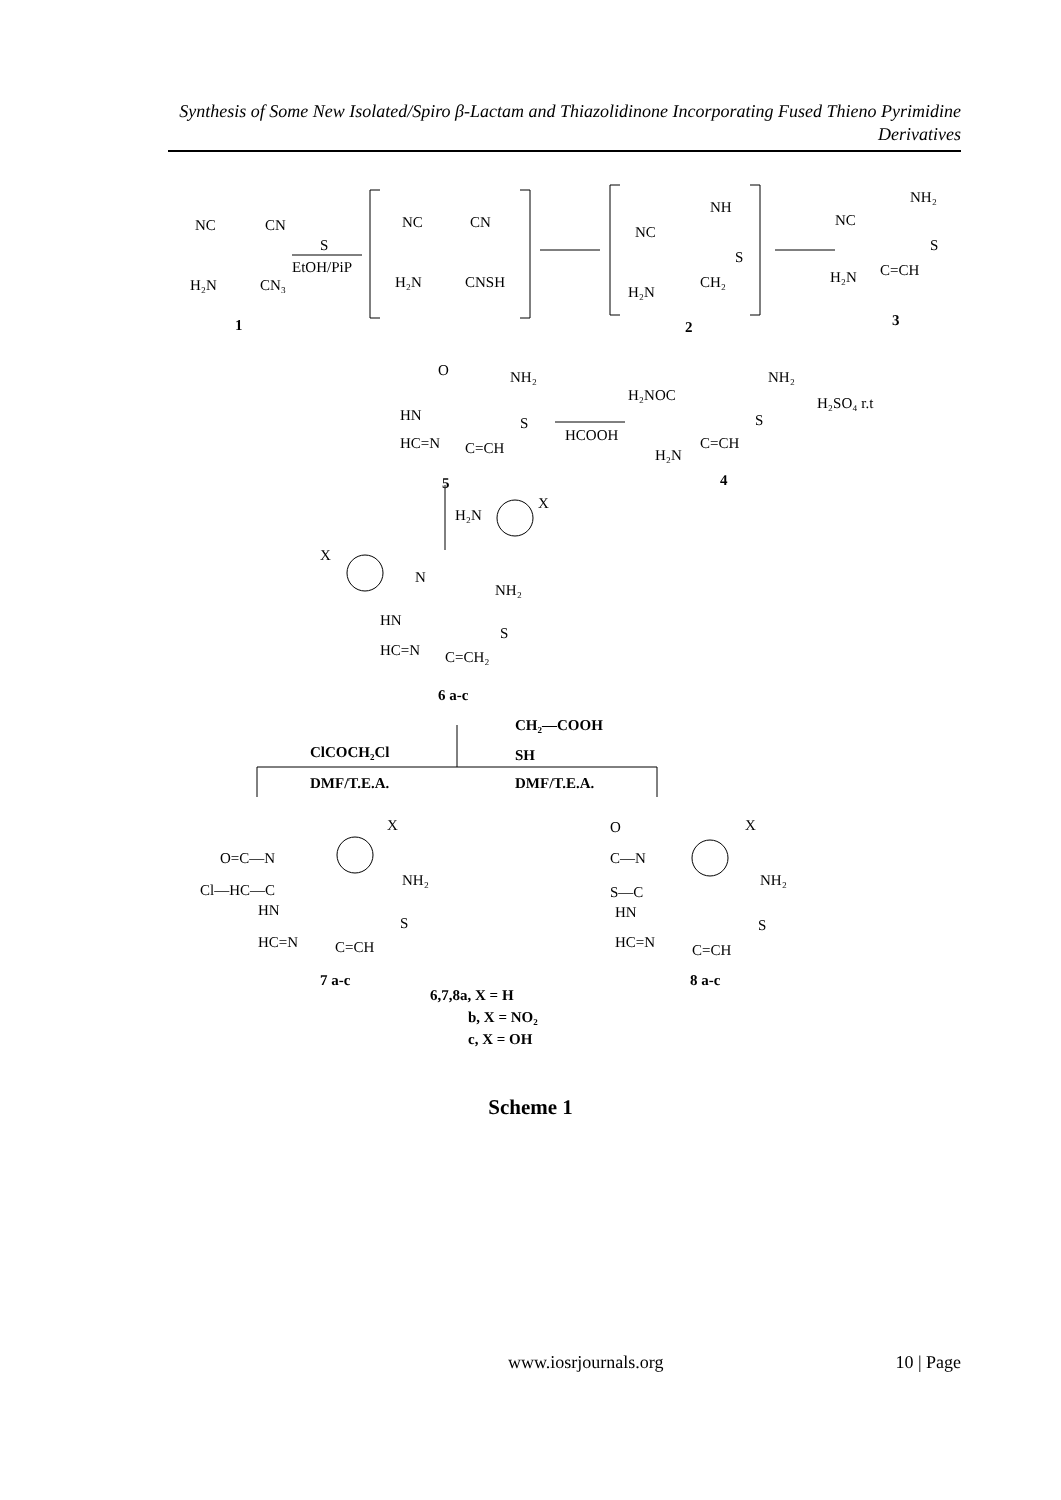Synthesis of Some New Isolated/Spiro β-Lactam and Thiazolidinone Incorporating Fused Thieno Pyrimidine Derivatives
NC
CN
H₂N
CN₃
1
S
EtOH/PiP
NC
CN
H₂N
CNSH
NH
NC
S
H₂N
CH₂
2
NH₂
NC
S
H₂N
C=CH
3
O
NH₂
HN
S
HC=N
C=CH
5
HCOOH
H₂NOC
NH₂
S
H₂N
C=CH
4
H₂SO₄ r.t
H₂N
X
X
N
NH₂
HN
S
HC=N
C=CH₂
6 a-c
ClCOCH₂Cl
CH₂—COOH
SH
DMF/T.E.A.
DMF/T.E.A.
X
O=C—N
NH₂
Cl—HC—C
HN
S
HC=N
C=CH
7 a-c
O
X
C—N
NH₂
S—C
HN
S
HC=N
C=CH
8 a-c
6,7,8a, X = H
b, X = NO₂
c, X = OH
Scheme 1
www.iosrjournals.org 10 | Page